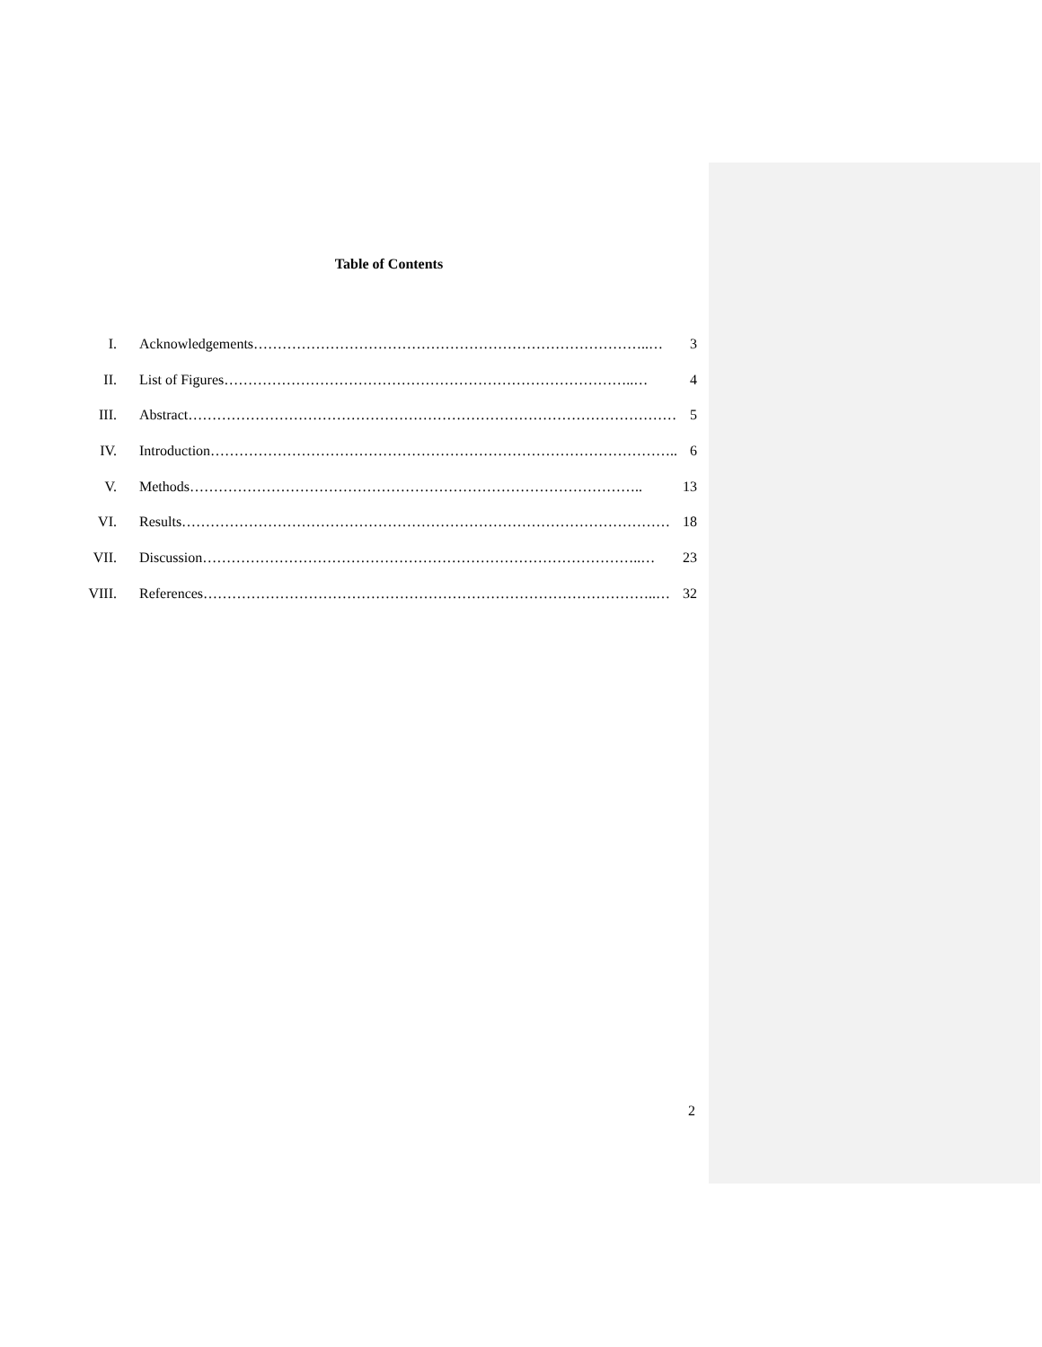Table of Contents
I. Acknowledgements………………………………………………………………………..… 3
II. List of Figures…………………………………………………………………………..… 4
III. Abstract………………………………………………………………………………………… 5
IV. Introduction…………………………………………………………………………………….. 6
V. Methods………………………………………………………………………………….. 13
VI. Results………………………………………………………………………………………… 18
VII. Discussion………………………………………………………………………………..… 23
VIII. References…………………………………………………………………………………..… 32
2